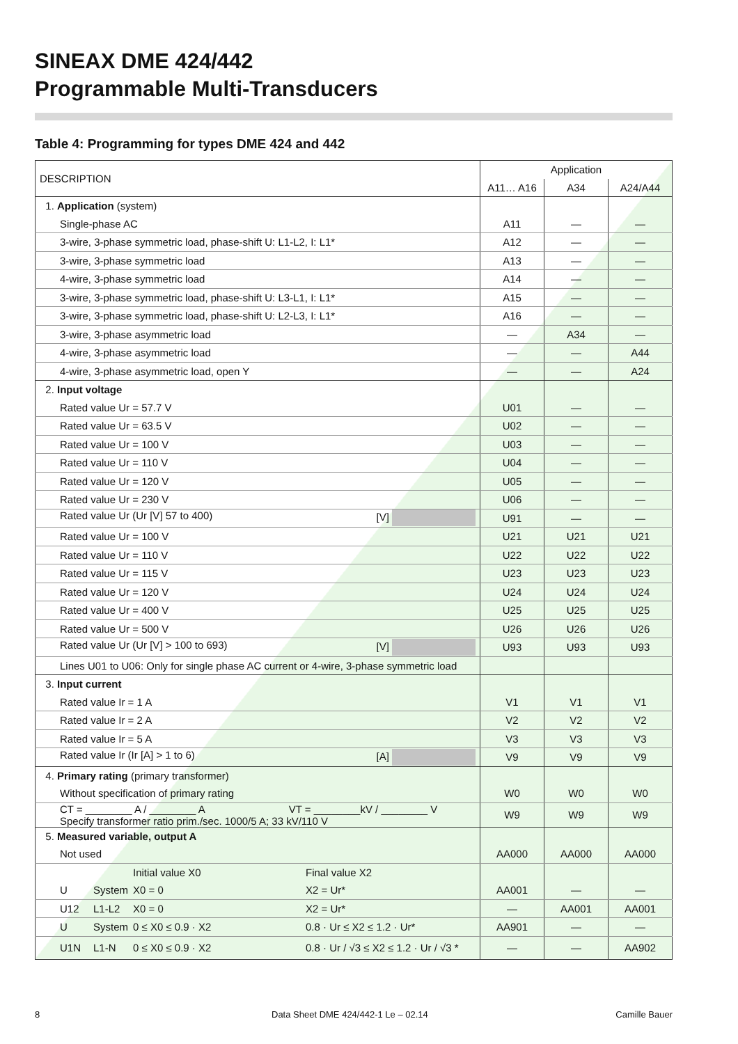SINEAX DME 424/442
Programmable Multi-Transducers
Table 4: Programming for types DME 424 and 442
| DESCRIPTION | Application | | |
| --- | --- | --- | --- |
| | A11… A16 | A34 | A24/A44 |
| 1. Application (system) | | | |
| Single-phase AC | A11 | — | — |
| 3-wire, 3-phase symmetric load, phase-shift U: L1-L2, I: L1* | A12 | — | — |
| 3-wire, 3-phase symmetric load | A13 | — | — |
| 4-wire, 3-phase symmetric load | A14 | — | — |
| 3-wire, 3-phase symmetric load, phase-shift U: L3-L1, I: L1* | A15 | — | — |
| 3-wire, 3-phase symmetric load, phase-shift U: L2-L3, I: L1* | A16 | — | — |
| 3-wire, 3-phase asymmetric load | — | A34 | — |
| 4-wire, 3-phase asymmetric load | — | — | A44 |
| 4-wire, 3-phase asymmetric load, open Y | — | — | A24 |
| 2. Input voltage | | | |
| Rated value Ur = 57.7 V | U01 | — | — |
| Rated value Ur = 63.5 V | U02 | — | — |
| Rated value Ur = 100 V | U03 | — | — |
| Rated value Ur = 110 V | U04 | — | — |
| Rated value Ur = 120 V | U05 | — | — |
| Rated value Ur = 230 V | U06 | — | — |
| Rated value Ur (Ur [V] 57 to 400) [V] | U91 | — | — |
| Rated value Ur = 100 V | U21 | U21 | U21 |
| Rated value Ur = 110 V | U22 | U22 | U22 |
| Rated value Ur = 115 V | U23 | U23 | U23 |
| Rated value Ur = 120 V | U24 | U24 | U24 |
| Rated value Ur = 400 V | U25 | U25 | U25 |
| Rated value Ur = 500 V | U26 | U26 | U26 |
| Rated value Ur (Ur [V] > 100 to 693) [V] | U93 | U93 | U93 |
| Lines U01 to U06: Only for single phase AC current or 4-wire, 3-phase symmetric load | | | |
| 3. Input current | | | |
| Rated value Ir = 1 A | V1 | V1 | V1 |
| Rated value Ir = 2 A | V2 | V2 | V2 |
| Rated value Ir = 5 A | V3 | V3 | V3 |
| Rated value Ir (Ir [A] > 1 to 6) [A] | V9 | V9 | V9 |
| 4. Primary rating (primary transformer) | | | |
| Without specification of primary rating | W0 | W0 | W0 |
| CT = ________ A / ________ A VT = ________kV / ________ V Specify transformer ratio prim./sec. 1000/5 A; 33 kV/110 V | W9 | W9 | W9 |
| 5. Measured variable, output A | | | |
| Not used | AA000 | AA000 | AA000 |
| Initial value X0 Final value X2 | | | |
| U System X0 = 0 X2 = Ur* | AA001 | — | — |
| U12 L1-L2 X0 = 0 X2 = Ur* | — | AA001 | AA001 |
| U System 0 ≤ X0 ≤ 0.9 · X2 0.8 · Ur ≤ X2 ≤ 1.2 · Ur* | AA901 | — | — |
| U1N L1-N 0 ≤ X0 ≤ 0.9 · X2 0.8 · Ur / √3 ≤ X2 ≤ 1.2 · Ur / √3 * | — | — | AA902 |
8
Data Sheet DME 424/442-1 Le – 02.14
Camille Bauer